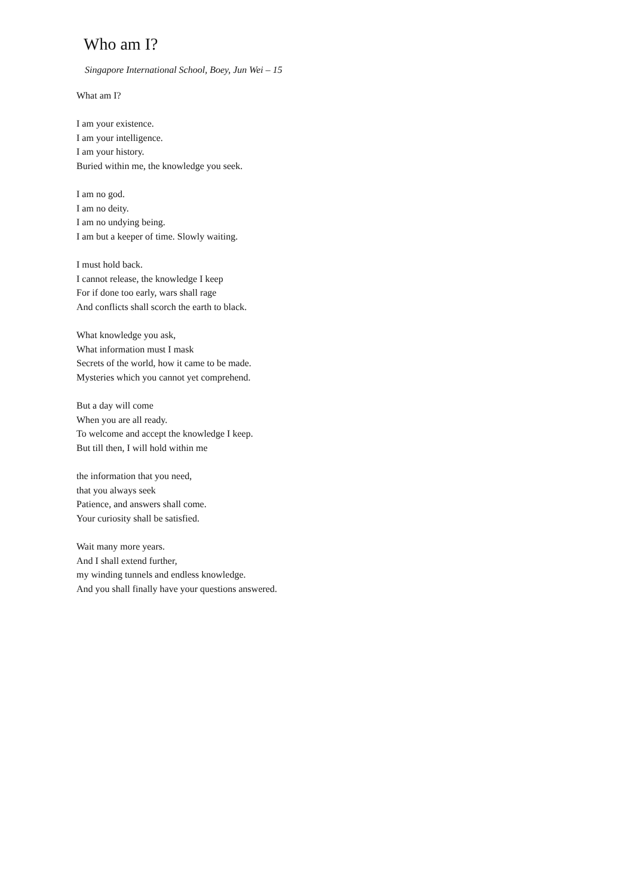Who am I?
Singapore International School, Boey, Jun Wei – 15
What am I?
I am your existence.
I am your intelligence.
I am your history.
Buried within me, the knowledge you seek.
I am no god.
I am no deity.
I am no undying being.
I am but a keeper of time. Slowly waiting.
I must hold back.
I cannot release, the knowledge I keep
For if done too early, wars shall rage
And conflicts shall scorch the earth to black.
What knowledge you ask,
What information must I mask
Secrets of the world, how it came to be made.
Mysteries which you cannot yet comprehend.
But a day will come
When you are all ready.
To welcome and accept the knowledge I keep.
But till then, I will hold within me
the information that you need,
that you always seek
Patience, and answers shall come.
Your curiosity shall be satisfied.
Wait many more years.
And I shall extend further,
my winding tunnels and endless knowledge.
And you shall finally have your questions answered.